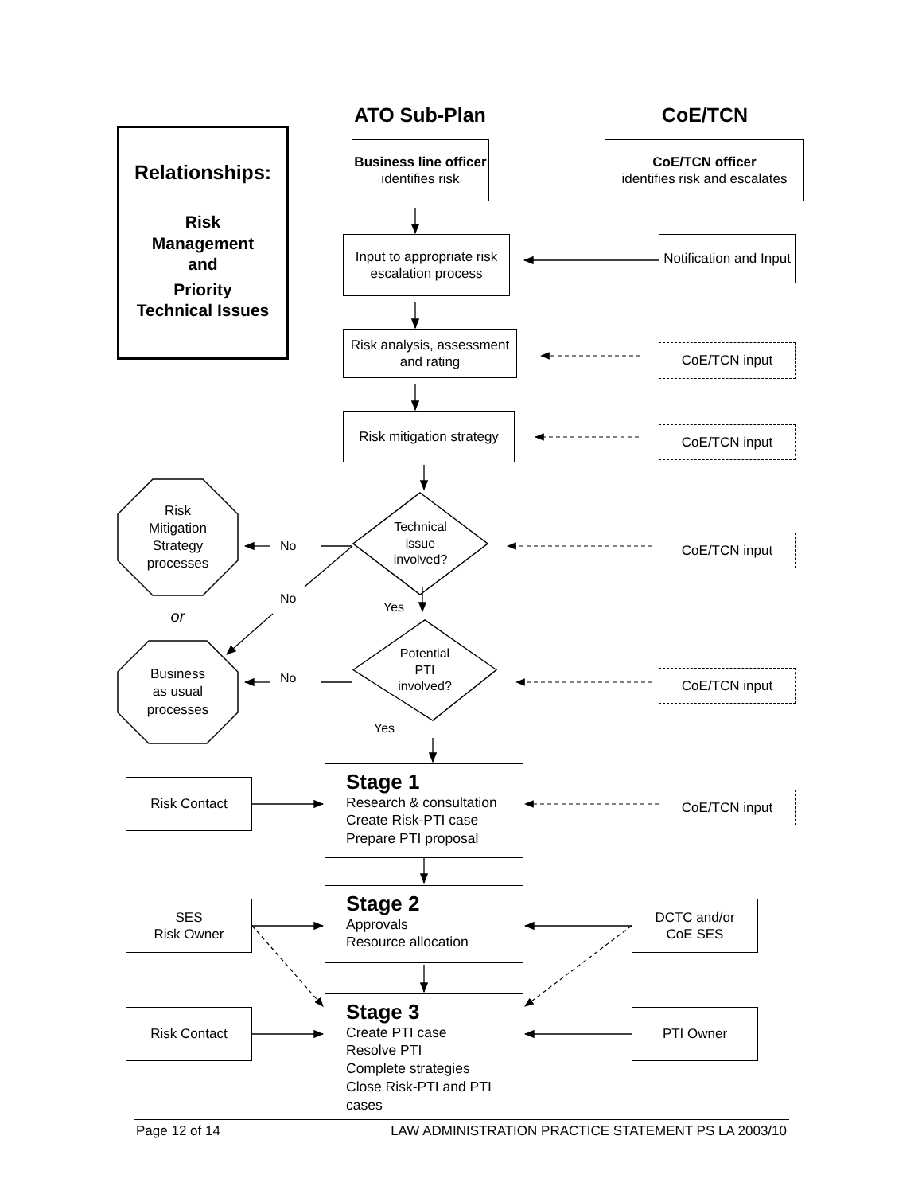ATO Sub-Plan CoE/TCN
Relationships:
Risk
Management
and
Priority
Technical Issues
Business line officer
identifies risk
Input to appropriate risk escalation process
Risk analysis, assessment and rating
Risk mitigation strategy
CoE/TCN officer
identifies risk and escalates
Notification and Input
CoE/TCN input
CoE/TCN input
Risk
Mitigation
Strategy
processes
or
Business
as usual
processes
No
No
No
Technical
issue
involved?
Yes
Potential
PTI
involved?
Yes
CoE/TCN input
CoE/TCN input
Risk Contact
Stage 1
Research & consultation
Create Risk-PTI case
Prepare PTI proposal
CoE/TCN input
SES
Risk Owner
Stage 2
Approvals
Resource allocation
DCTC and/or
CoE SES
Risk Contact
Stage 3
Create PTI case
Resolve PTI
Complete strategies
Close Risk-PTI and PTI cases
PTI Owner
Page 12 of 14 LAW ADMINISTRATION PRACTICE STATEMENT PS LA 2003/10